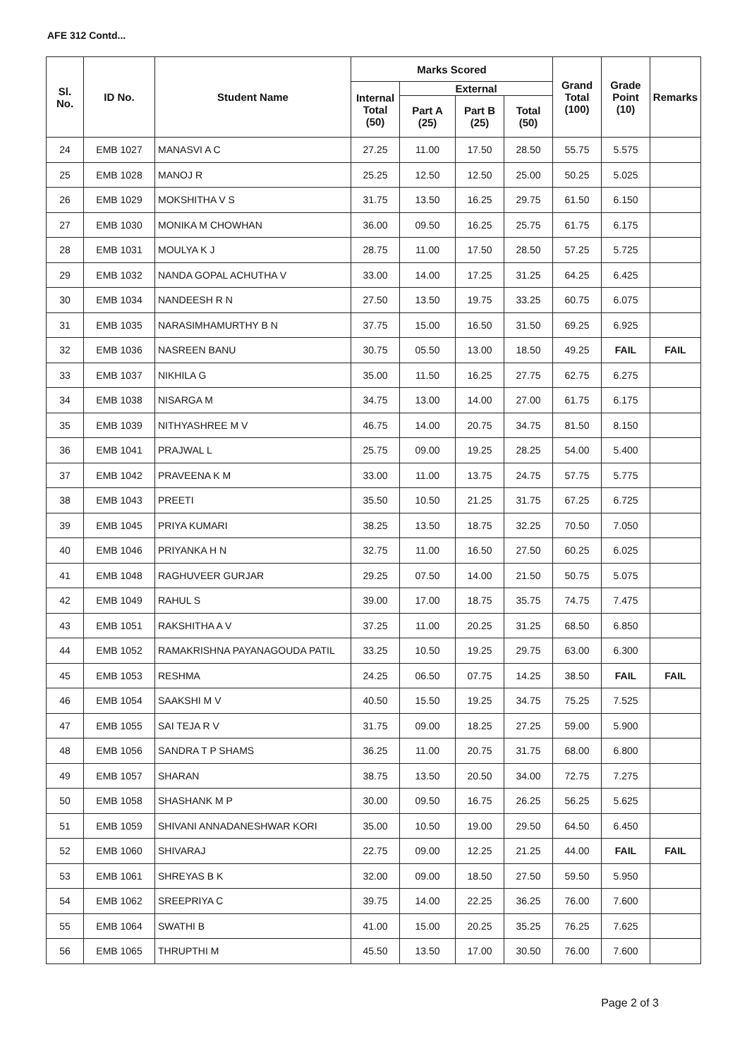AFE 312 Contd...
| Sl. No. | ID No. | Student Name | Marks Scored | | | | Grand Total (100) | Grade Point (10) | Remarks |
| --- | --- | --- | --- | --- | --- | --- | --- | --- | --- |
| | | | Internal Total (50) | External | | | | | |
| | | | | Part A (25) | Part B (25) | Total (50) | | | |
| 24 | EMB 1027 | MANASVI A C | 27.25 | 11.00 | 17.50 | 28.50 | 55.75 | 5.575 | |
| 25 | EMB 1028 | MANOJ R | 25.25 | 12.50 | 12.50 | 25.00 | 50.25 | 5.025 | |
| 26 | EMB 1029 | MOKSHITHA V S | 31.75 | 13.50 | 16.25 | 29.75 | 61.50 | 6.150 | |
| 27 | EMB 1030 | MONIKA M CHOWHAN | 36.00 | 09.50 | 16.25 | 25.75 | 61.75 | 6.175 | |
| 28 | EMB 1031 | MOULYA K J | 28.75 | 11.00 | 17.50 | 28.50 | 57.25 | 5.725 | |
| 29 | EMB 1032 | NANDA GOPAL ACHUTHA V | 33.00 | 14.00 | 17.25 | 31.25 | 64.25 | 6.425 | |
| 30 | EMB 1034 | NANDEESH R N | 27.50 | 13.50 | 19.75 | 33.25 | 60.75 | 6.075 | |
| 31 | EMB 1035 | NARASIMHAMURTHY B N | 37.75 | 15.00 | 16.50 | 31.50 | 69.25 | 6.925 | |
| 32 | EMB 1036 | NASREEN BANU | 30.75 | 05.50 | 13.00 | 18.50 | 49.25 | FAIL | FAIL |
| 33 | EMB 1037 | NIKHILA G | 35.00 | 11.50 | 16.25 | 27.75 | 62.75 | 6.275 | |
| 34 | EMB 1038 | NISARGA M | 34.75 | 13.00 | 14.00 | 27.00 | 61.75 | 6.175 | |
| 35 | EMB 1039 | NITHYASHREE M V | 46.75 | 14.00 | 20.75 | 34.75 | 81.50 | 8.150 | |
| 36 | EMB 1041 | PRAJWAL L | 25.75 | 09.00 | 19.25 | 28.25 | 54.00 | 5.400 | |
| 37 | EMB 1042 | PRAVEENA K M | 33.00 | 11.00 | 13.75 | 24.75 | 57.75 | 5.775 | |
| 38 | EMB 1043 | PREETI | 35.50 | 10.50 | 21.25 | 31.75 | 67.25 | 6.725 | |
| 39 | EMB 1045 | PRIYA KUMARI | 38.25 | 13.50 | 18.75 | 32.25 | 70.50 | 7.050 | |
| 40 | EMB 1046 | PRIYANKA H N | 32.75 | 11.00 | 16.50 | 27.50 | 60.25 | 6.025 | |
| 41 | EMB 1048 | RAGHUVEER GURJAR | 29.25 | 07.50 | 14.00 | 21.50 | 50.75 | 5.075 | |
| 42 | EMB 1049 | RAHUL S | 39.00 | 17.00 | 18.75 | 35.75 | 74.75 | 7.475 | |
| 43 | EMB 1051 | RAKSHITHA A V | 37.25 | 11.00 | 20.25 | 31.25 | 68.50 | 6.850 | |
| 44 | EMB 1052 | RAMAKRISHNA PAYANAGOUDA PATIL | 33.25 | 10.50 | 19.25 | 29.75 | 63.00 | 6.300 | |
| 45 | EMB 1053 | RESHMA | 24.25 | 06.50 | 07.75 | 14.25 | 38.50 | FAIL | FAIL |
| 46 | EMB 1054 | SAAKSHI M V | 40.50 | 15.50 | 19.25 | 34.75 | 75.25 | 7.525 | |
| 47 | EMB 1055 | SAI TEJA R V | 31.75 | 09.00 | 18.25 | 27.25 | 59.00 | 5.900 | |
| 48 | EMB 1056 | SANDRA T P SHAMS | 36.25 | 11.00 | 20.75 | 31.75 | 68.00 | 6.800 | |
| 49 | EMB 1057 | SHARAN | 38.75 | 13.50 | 20.50 | 34.00 | 72.75 | 7.275 | |
| 50 | EMB 1058 | SHASHANK M P | 30.00 | 09.50 | 16.75 | 26.25 | 56.25 | 5.625 | |
| 51 | EMB 1059 | SHIVANI ANNADANESHWAR KORI | 35.00 | 10.50 | 19.00 | 29.50 | 64.50 | 6.450 | |
| 52 | EMB 1060 | SHIVARAJ | 22.75 | 09.00 | 12.25 | 21.25 | 44.00 | FAIL | FAIL |
| 53 | EMB 1061 | SHREYAS B K | 32.00 | 09.00 | 18.50 | 27.50 | 59.50 | 5.950 | |
| 54 | EMB 1062 | SREEPRIYA C | 39.75 | 14.00 | 22.25 | 36.25 | 76.00 | 7.600 | |
| 55 | EMB 1064 | SWATHI B | 41.00 | 15.00 | 20.25 | 35.25 | 76.25 | 7.625 | |
| 56 | EMB 1065 | THRUPTHI M | 45.50 | 13.50 | 17.00 | 30.50 | 76.00 | 7.600 | |
Page 2 of 3